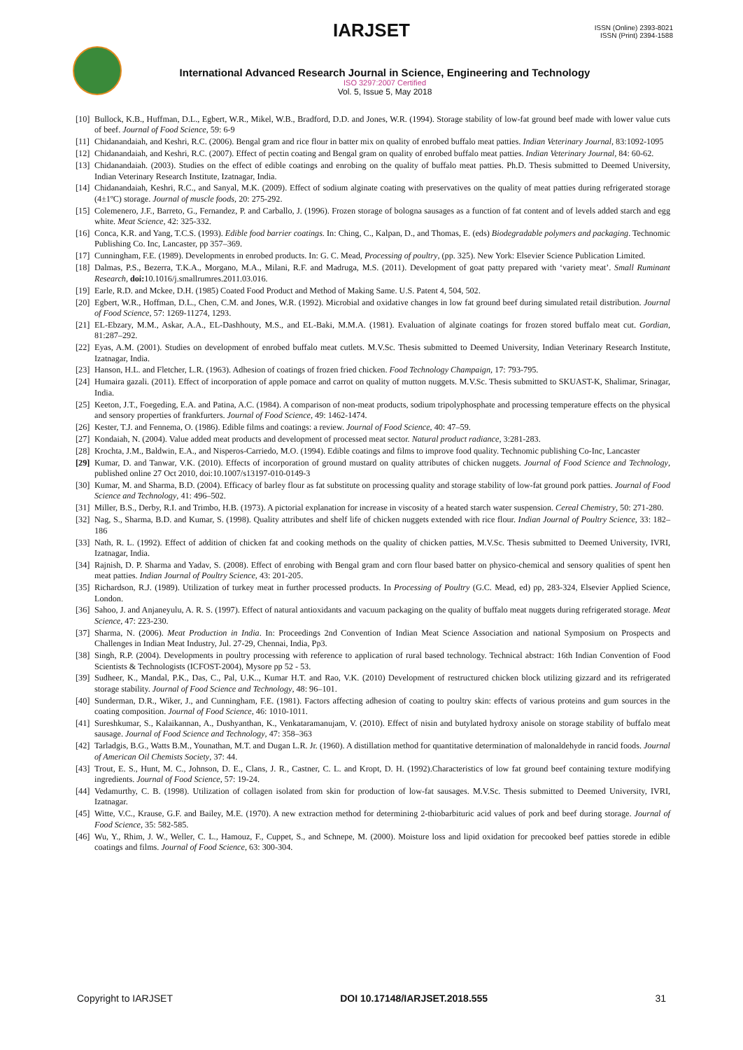IARJSET
ISSN (Online) 2393-8021
ISSN (Print) 2394-1588
International Advanced Research Journal in Science, Engineering and Technology
ISO 3297:2007 Certified
Vol. 5, Issue 5, May 2018
[10] Bullock, K.B., Huffman, D.L., Egbert, W.R., Mikel, W.B., Bradford, D.D. and Jones, W.R. (1994). Storage stability of low-fat ground beef made with lower value cuts of beef. Journal of Food Science, 59: 6-9
[11] Chidanandaiah, and Keshri, R.C. (2006). Bengal gram and rice flour in batter mix on quality of enrobed buffalo meat patties. Indian Veterinary Journal, 83:1092-1095
[12] Chidanandaiah, and Keshri, R.C. (2007). Effect of pectin coating and Bengal gram on quality of enrobed buffalo meat patties. Indian Veterinary Journal, 84: 60-62.
[13] Chidanandaiah. (2003). Studies on the effect of edible coatings and enrobing on the quality of buffalo meat patties. Ph.D. Thesis submitted to Deemed University, Indian Veterinary Research Institute, Izatnagar, India.
[14] Chidanandaiah, Keshri, R.C., and Sanyal, M.K. (2009). Effect of sodium alginate coating with preservatives on the quality of meat patties during refrigerated storage (4±1ºC) storage. Journal of muscle foods, 20: 275-292.
[15] Colemenero, J.F., Barreto, G., Fernandez, P. and Carballo, J. (1996). Frozen storage of bologna sausages as a function of fat content and of levels added starch and egg white. Meat Science, 42: 325-332.
[16] Conca, K.R. and Yang, T.C.S. (1993). Edible food barrier coatings. In: Ching, C., Kalpan, D., and Thomas, E. (eds) Biodegradable polymers and packaging. Technomic Publishing Co. Inc, Lancaster, pp 357–369.
[17] Cunningham, F.E. (1989). Developments in enrobed products. In: G. C. Mead, Processing of poultry, (pp. 325). New York: Elsevier Science Publication Limited.
[18] Dalmas, P.S., Bezerra, T.K.A., Morgano, M.A., Milani, R.F. and Madruga, M.S. (2011). Development of goat patty prepared with ‘variety meat’. Small Ruminant Research, doi: 10.1016/j.smallrumres.2011.03.016.
[19] Earle, R.D. and Mckee, D.H. (1985) Coated Food Product and Method of Making Same. U.S. Patent 4, 504, 502.
[20] Egbert, W.R., Hoffman, D.L., Chen, C.M. and Jones, W.R. (1992). Microbial and oxidative changes in low fat ground beef during simulated retail distribution. Journal of Food Science, 57: 1269-11274, 1293.
[21] EL-Ebzary, M.M., Askar, A.A., EL-Dashhouty, M.S., and EL-Baki, M.M.A. (1981). Evaluation of alginate coatings for frozen stored buffalo meat cut. Gordian, 81:287–292.
[22] Eyas, A.M. (2001). Studies on development of enrobed buffalo meat cutlets. M.V.Sc. Thesis submitted to Deemed University, Indian Veterinary Research Institute, Izatnagar, India.
[23] Hanson, H.L. and Fletcher, L.R. (1963). Adhesion of coatings of frozen fried chicken. Food Technology Champaign, 17: 793-795.
[24] Humaira gazali. (2011). Effect of incorporation of apple pomace and carrot on quality of mutton nuggets. M.V.Sc. Thesis submitted to SKUAST-K, Shalimar, Srinagar, India.
[25] Keeton, J.T., Foegeding, E.A. and Patina, A.C. (1984). A comparison of non-meat products, sodium tripolyphosphate and processing temperature effects on the physical and sensory properties of frankfurters. Journal of Food Science, 49: 1462-1474.
[26] Kester, T.J. and Fennema, O. (1986). Edible films and coatings: a review. Journal of Food Science, 40: 47–59.
[27] Kondaiah, N. (2004). Value added meat products and development of processed meat sector. Natural product radiance, 3:281-283.
[28] Krochta, J.M., Baldwin, E.A., and Nisperos-Carriedo, M.O. (1994). Edible coatings and films to improve food quality. Technomic publishing Co-Inc, Lancaster
[29] Kumar, D. and Tanwar, V.K. (2010). Effects of incorporation of ground mustard on quality attributes of chicken nuggets. Journal of Food Science and Technology, published online 27 Oct 2010, doi:10.1007/s13197-010-0149-3
[30] Kumar, M. and Sharma, B.D. (2004). Efficacy of barley flour as fat substitute on processing quality and storage stability of low-fat ground pork patties. Journal of Food Science and Technology, 41: 496–502.
[31] Miller, B.S., Derby, R.I. and Trimbo, H.B. (1973). A pictorial explanation for increase in viscosity of a heated starch water suspension. Cereal Chemistry, 50: 271-280.
[32] Nag, S., Sharma, B.D. and Kumar, S. (1998). Quality attributes and shelf life of chicken nuggets extended with rice flour. Indian Journal of Poultry Science, 33: 182–186
[33] Nath, R. L. (1992). Effect of addition of chicken fat and cooking methods on the quality of chicken patties, M.V.Sc. Thesis submitted to Deemed University, IVRI, Izatnagar, India.
[34] Rajnish, D. P. Sharma and Yadav, S. (2008). Effect of enrobing with Bengal gram and corn flour based batter on physico-chemical and sensory qualities of spent hen meat patties. Indian Journal of Poultry Science, 43: 201-205.
[35] Richardson, R.J. (1989). Utilization of turkey meat in further processed products. In Processing of Poultry (G.C. Mead, ed) pp, 283-324, Elsevier Applied Science, London.
[36] Sahoo, J. and Anjaneyulu, A. R. S. (1997). Effect of natural antioxidants and vacuum packaging on the quality of buffalo meat nuggets during refrigerated storage. Meat Science, 47: 223-230.
[37] Sharma, N. (2006). Meat Production in India. In: Proceedings 2nd Convention of Indian Meat Science Association and national Symposium on Prospects and Challenges in Indian Meat Industry, Jul. 27-29, Chennai, India, Pp3.
[38] Singh, R.P. (2004). Developments in poultry processing with reference to application of rural based technology. Technical abstract: 16th Indian Convention of Food Scientists & Technologists (ICFOST-2004), Mysore pp 52 - 53.
[39] Sudheer, K., Mandal, P.K., Das, C., Pal, U.K.., Kumar H.T. and Rao, V.K. (2010) Development of restructured chicken block utilizing gizzard and its refrigerated storage stability. Journal of Food Science and Technology, 48: 96–101.
[40] Sunderman, D.R., Wiker, J., and Cunningham, F.E. (1981). Factors affecting adhesion of coating to poultry skin: effects of various proteins and gum sources in the coating composition. Journal of Food Science, 46: 1010-1011.
[41] Sureshkumar, S., Kalaikannan, A., Dushyanthan, K., Venkataramanujam, V. (2010). Effect of nisin and butylated hydroxy anisole on storage stability of buffalo meat sausage. Journal of Food Science and Technology, 47: 358–363
[42] Tarladgis, B.G., Watts B.M., Younathan, M.T. and Dugan L.R. Jr. (1960). A distillation method for quantitative determination of malonaldehyde in rancid foods. Journal of American Oil Chemists Society, 37: 44.
[43] Trout, E. S., Hunt, M. C., Johnson, D. E., Clans, J. R., Castner, C. L. and Kropt, D. H. (1992).Characteristics of low fat ground beef containing texture modifying ingredients. Journal of Food Science, 57: 19-24.
[44] Vedamurthy, C. B. (1998). Utilization of collagen isolated from skin for production of low-fat sausages. M.V.Sc. Thesis submitted to Deemed University, IVRI, Izatnagar.
[45] Witte, V.C., Krause, G.F. and Bailey, M.E. (1970). A new extraction method for determining 2-thiobarbituric acid values of pork and beef during storage. Journal of Food Science, 35: 582-585.
[46] Wu, Y., Rhim, J. W., Weller, C. L., Hamouz, F., Cuppet, S., and Schnepe, M. (2000). Moisture loss and lipid oxidation for precooked beef patties storede in edible coatings and films. Journal of Food Science, 63: 300-304.
Copyright to IARJSET DOI 10.17148/IARJSET.2018.555 31